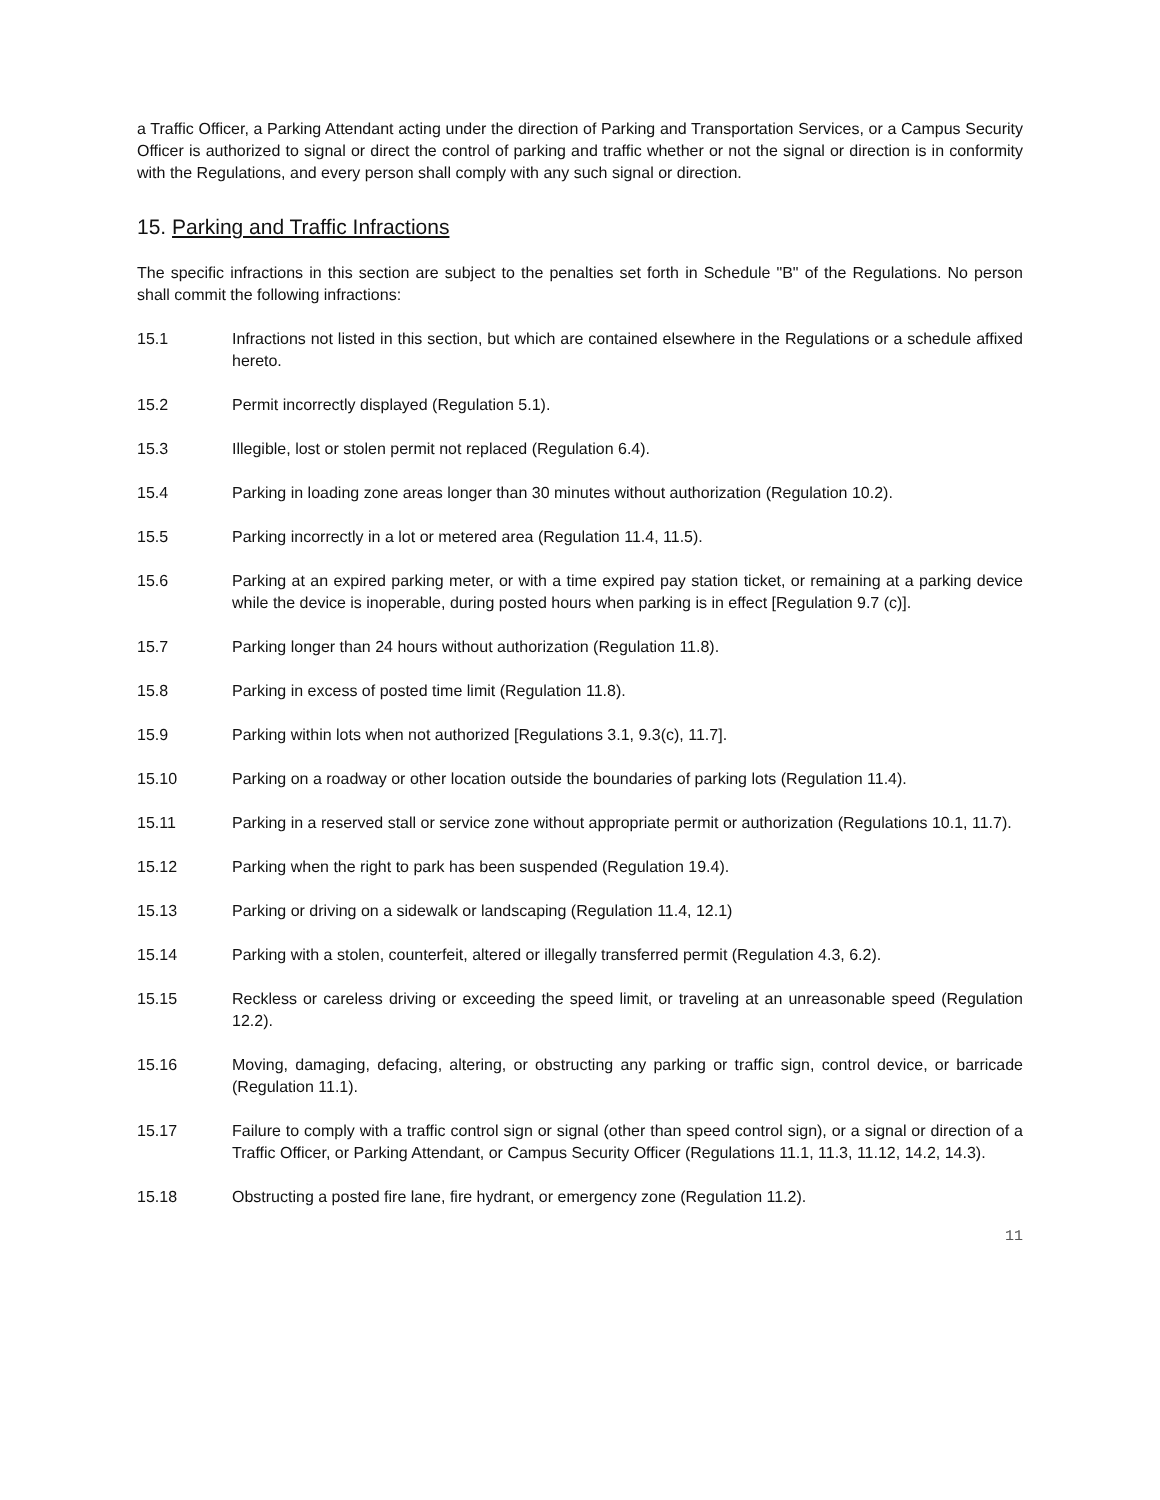a Traffic Officer, a Parking Attendant acting under the direction of Parking and Transportation Services, or a Campus Security Officer is authorized to signal or direct the control of parking and traffic whether or not the signal or direction is in conformity with the Regulations, and every person shall comply with any such signal or direction.
15. Parking and Traffic Infractions
The specific infractions in this section are subject to the penalties set forth in Schedule "B" of the Regulations. No person shall commit the following infractions:
15.1 Infractions not listed in this section, but which are contained elsewhere in the Regulations or a schedule affixed hereto.
15.2 Permit incorrectly displayed (Regulation 5.1).
15.3 Illegible, lost or stolen permit not replaced (Regulation 6.4).
15.4 Parking in loading zone areas longer than 30 minutes without authorization (Regulation 10.2).
15.5 Parking incorrectly in a lot or metered area (Regulation 11.4, 11.5).
15.6 Parking at an expired parking meter, or with a time expired pay station ticket, or remaining at a parking device while the device is inoperable, during posted hours when parking is in effect [Regulation 9.7 (c)].
15.7 Parking longer than 24 hours without authorization (Regulation 11.8).
15.8 Parking in excess of posted time limit (Regulation 11.8).
15.9 Parking within lots when not authorized [Regulations 3.1, 9.3(c), 11.7].
15.10 Parking on a roadway or other location outside the boundaries of parking lots (Regulation 11.4).
15.11 Parking in a reserved stall or service zone without appropriate permit or authorization (Regulations 10.1, 11.7).
15.12 Parking when the right to park has been suspended (Regulation 19.4).
15.13 Parking or driving on a sidewalk or landscaping (Regulation 11.4, 12.1)
15.14 Parking with a stolen, counterfeit, altered or illegally transferred permit (Regulation 4.3, 6.2).
15.15 Reckless or careless driving or exceeding the speed limit, or traveling at an unreasonable speed (Regulation 12.2).
15.16 Moving, damaging, defacing, altering, or obstructing any parking or traffic sign, control device, or barricade (Regulation 11.1).
15.17 Failure to comply with a traffic control sign or signal (other than speed control sign), or a signal or direction of a Traffic Officer, or Parking Attendant, or Campus Security Officer (Regulations 11.1, 11.3, 11.12, 14.2, 14.3).
15.18 Obstructing a posted fire lane, fire hydrant, or emergency zone (Regulation 11.2).
11